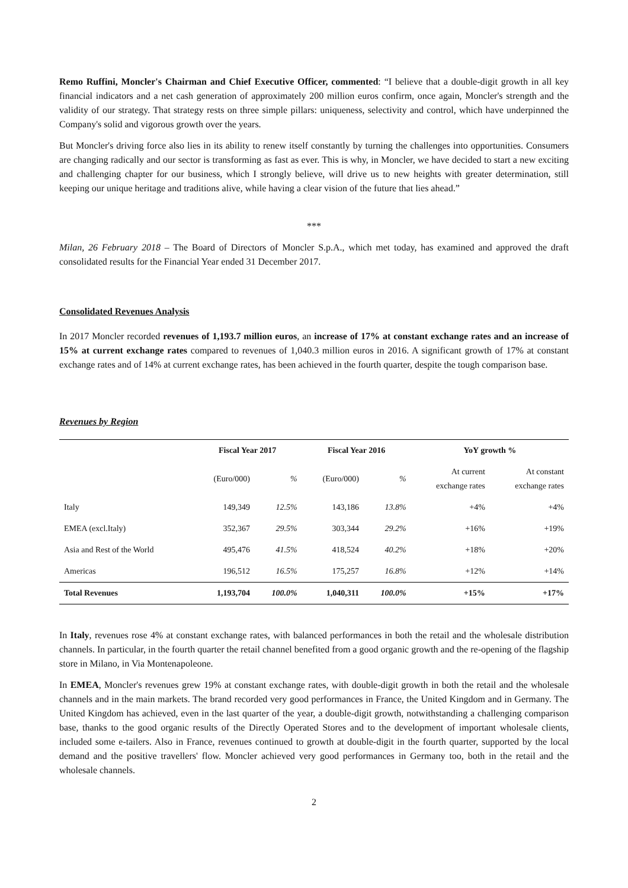Remo Ruffini, Moncler's Chairman and Chief Executive Officer, commented: “I believe that a double-digit growth in all key financial indicators and a net cash generation of approximately 200 million euros confirm, once again, Moncler's strength and the validity of our strategy. That strategy rests on three simple pillars: uniqueness, selectivity and control, which have underpinned the Company's solid and vigorous growth over the years.
But Moncler's driving force also lies in its ability to renew itself constantly by turning the challenges into opportunities. Consumers are changing radically and our sector is transforming as fast as ever. This is why, in Moncler, we have decided to start a new exciting and challenging chapter for our business, which I strongly believe, will drive us to new heights with greater determination, still keeping our unique heritage and traditions alive, while having a clear vision of the future that lies ahead.”
***
Milan, 26 February 2018 – The Board of Directors of Moncler S.p.A., which met today, has examined and approved the draft consolidated results for the Financial Year ended 31 December 2017.
Consolidated Revenues Analysis
In 2017 Moncler recorded revenues of 1,193.7 million euros, an increase of 17% at constant exchange rates and an increase of 15% at current exchange rates compared to revenues of 1,040.3 million euros in 2016. A significant growth of 17% at constant exchange rates and of 14% at current exchange rates, has been achieved in the fourth quarter, despite the tough comparison base.
Revenues by Region
| | Fiscal Year 2017 | | Fiscal Year 2016 | | YoY growth % | |
| --- | --- | --- | --- | --- | --- | --- |
| | (Euro/000) | % | (Euro/000) | % | At current exchange rates | At constant exchange rates |
| Italy | 149,349 | 12.5% | 143,186 | 13.8% | +4% | +4% |
| EMEA (excl.Italy) | 352,367 | 29.5% | 303,344 | 29.2% | +16% | +19% |
| Asia and Rest of the World | 495,476 | 41.5% | 418,524 | 40.2% | +18% | +20% |
| Americas | 196,512 | 16.5% | 175,257 | 16.8% | +12% | +14% |
| Total Revenues | 1,193,704 | 100.0% | 1,040,311 | 100.0% | +15% | +17% |
In Italy, revenues rose 4% at constant exchange rates, with balanced performances in both the retail and the wholesale distribution channels. In particular, in the fourth quarter the retail channel benefited from a good organic growth and the re-opening of the flagship store in Milano, in Via Montenapoleone.
In EMEA, Moncler's revenues grew 19% at constant exchange rates, with double-digit growth in both the retail and the wholesale channels and in the main markets. The brand recorded very good performances in France, the United Kingdom and in Germany. The United Kingdom has achieved, even in the last quarter of the year, a double-digit growth, notwithstanding a challenging comparison base, thanks to the good organic results of the Directly Operated Stores and to the development of important wholesale clients, included some e-tailers. Also in France, revenues continued to growth at double-digit in the fourth quarter, supported by the local demand and the positive travellers' flow. Moncler achieved very good performances in Germany too, both in the retail and the wholesale channels.
2